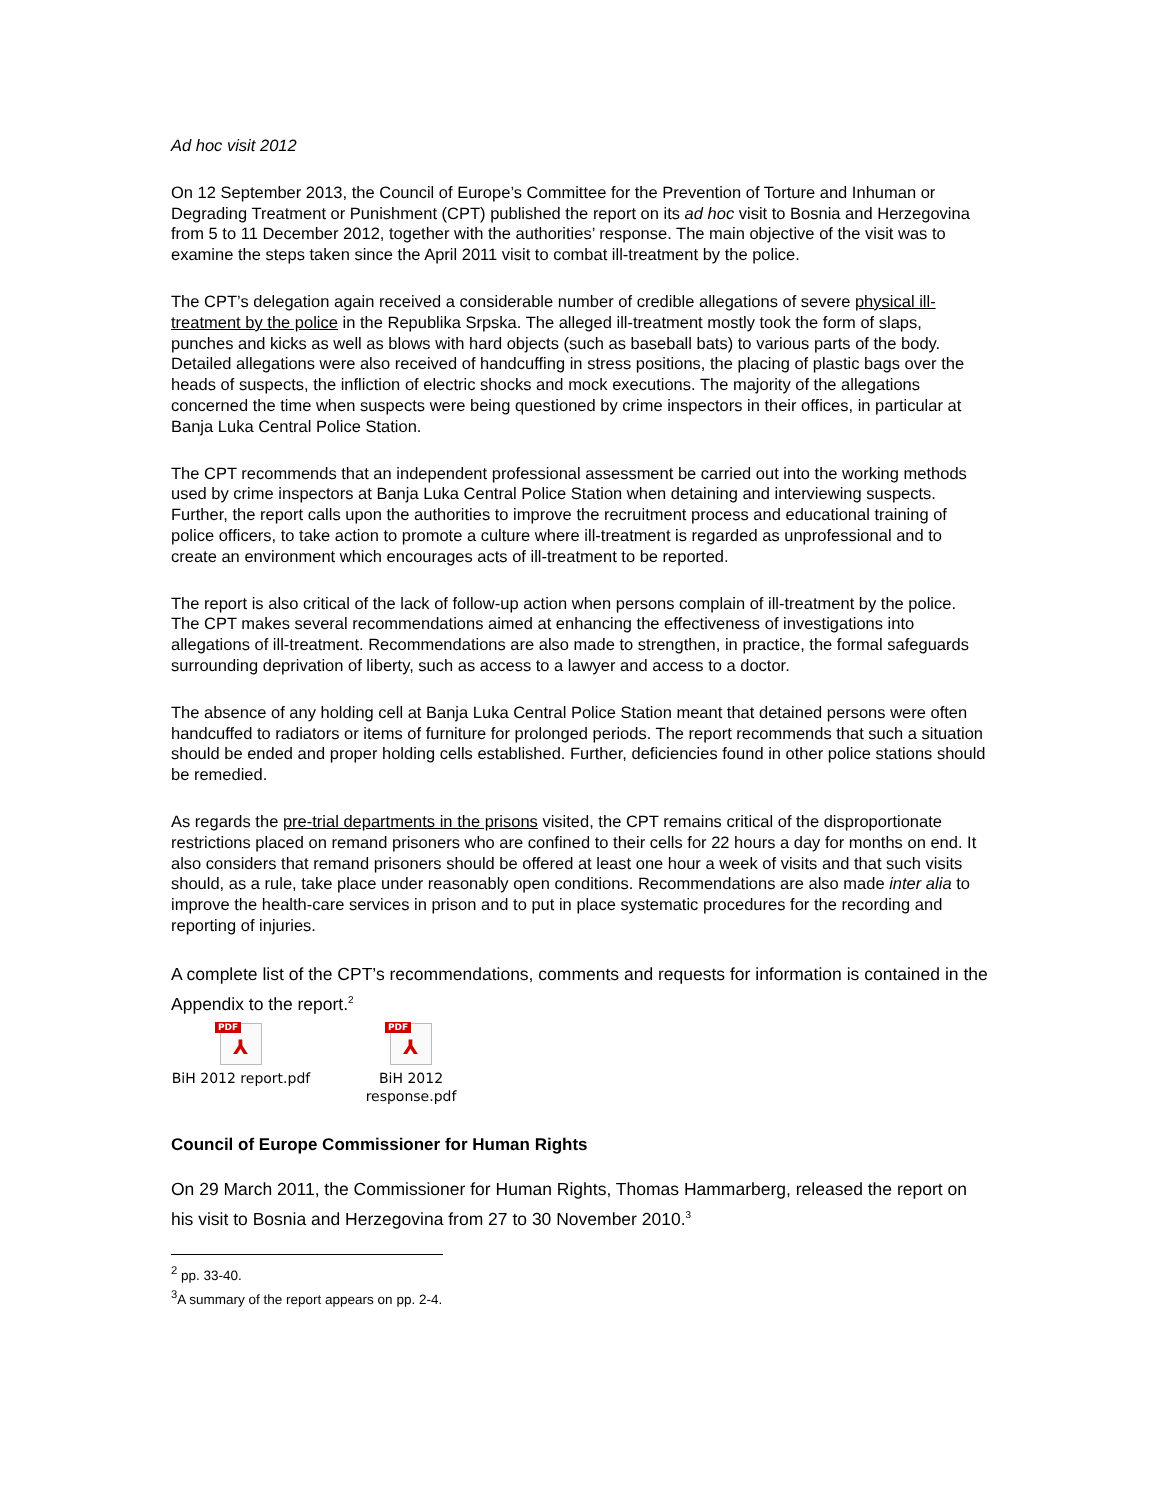Ad hoc visit 2012
On 12 September 2013, the Council of Europe’s Committee for the Prevention of Torture and Inhuman or Degrading Treatment or Punishment (CPT) published the report on its ad hoc visit to Bosnia and Herzegovina from 5 to 11 December 2012, together with the authorities’ response. The main objective of the visit was to examine the steps taken since the April 2011 visit to combat ill-treatment by the police.
The CPT’s delegation again received a considerable number of credible allegations of severe physical ill-treatment by the police in the Republika Srpska. The alleged ill-treatment mostly took the form of slaps, punches and kicks as well as blows with hard objects (such as baseball bats) to various parts of the body. Detailed allegations were also received of handcuffing in stress positions, the placing of plastic bags over the heads of suspects, the infliction of electric shocks and mock executions. The majority of the allegations concerned the time when suspects were being questioned by crime inspectors in their offices, in particular at Banja Luka Central Police Station.
The CPT recommends that an independent professional assessment be carried out into the working methods used by crime inspectors at Banja Luka Central Police Station when detaining and interviewing suspects. Further, the report calls upon the authorities to improve the recruitment process and educational training of police officers, to take action to promote a culture where ill-treatment is regarded as unprofessional and to create an environment which encourages acts of ill-treatment to be reported.
The report is also critical of the lack of follow-up action when persons complain of ill-treatment by the police. The CPT makes several recommendations aimed at enhancing the effectiveness of investigations into allegations of ill-treatment. Recommendations are also made to strengthen, in practice, the formal safeguards surrounding deprivation of liberty, such as access to a lawyer and access to a doctor.
The absence of any holding cell at Banja Luka Central Police Station meant that detained persons were often handcuffed to radiators or items of furniture for prolonged periods. The report recommends that such a situation should be ended and proper holding cells established. Further, deficiencies found in other police stations should be remedied.
As regards the pre-trial departments in the prisons visited, the CPT remains critical of the disproportionate restrictions placed on remand prisoners who are confined to their cells for 22 hours a day for months on end. It also considers that remand prisoners should be offered at least one hour a week of visits and that such visits should, as a rule, take place under reasonably open conditions. Recommendations are also made inter alia to improve the health-care services in prison and to put in place systematic procedures for the recording and reporting of injuries.
A complete list of the CPT’s recommendations, comments and requests for information is contained in the Appendix to the report.<sup>2</sup>
PDF
⅄
BiH 2012 report.pdf
PDF
⅄
BiH 2012
response.pdf
Council of Europe Commissioner for Human Rights
On 29 March 2011, the Commissioner for Human Rights, Thomas Hammarberg, released the report on his visit to Bosnia and Herzegovina from 27 to 30 November 2010.<sup>3</sup>
<sup>2</sup> pp. 33-40.
<sup>3</sup> A summary of the report appears on pp. 2-4.